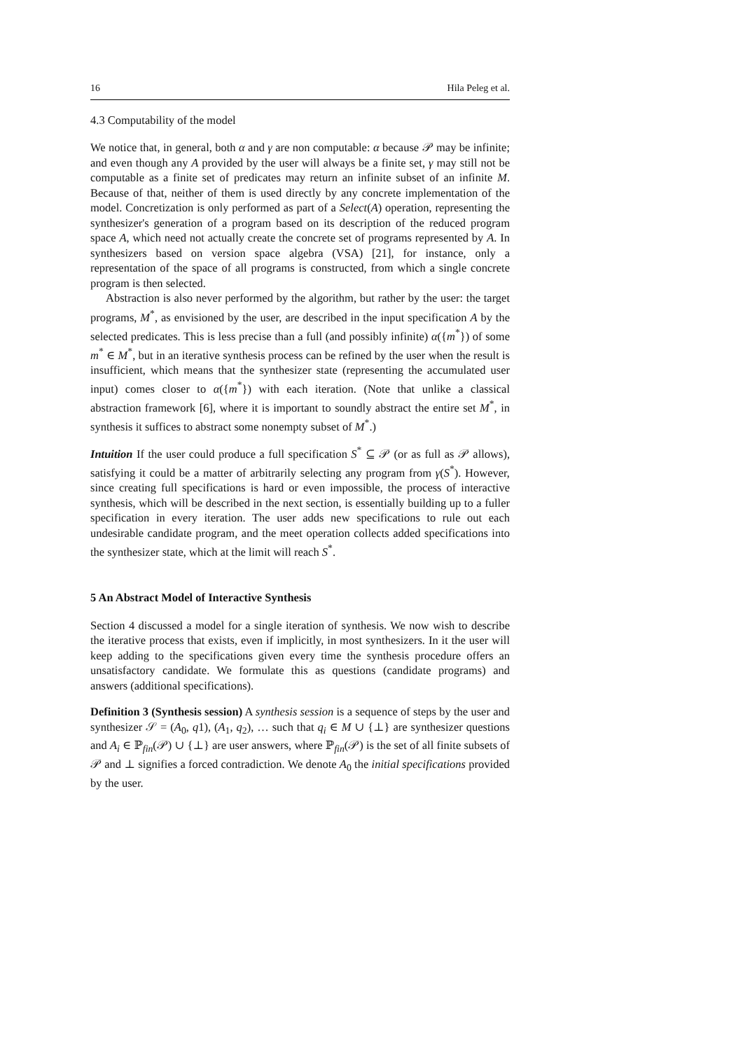16 Hila Peleg et al.
4.3 Computability of the model
We notice that, in general, both α and γ are non computable: α because 𝒫 may be infinite; and even though any A provided by the user will always be a finite set, γ may still not be computable as a finite set of predicates may return an infinite subset of an infinite M. Because of that, neither of them is used directly by any concrete implementation of the model. Concretization is only performed as part of a Select(A) operation, representing the synthesizer's generation of a program based on its description of the reduced program space A, which need not actually create the concrete set of programs represented by A. In synthesizers based on version space algebra (VSA) [21], for instance, only a representation of the space of all programs is constructed, from which a single concrete program is then selected.
Abstraction is also never performed by the algorithm, but rather by the user: the target programs, M<sup>*</sup>, as envisioned by the user, are described in the input specification A by the selected predicates. This is less precise than a full (and possibly infinite) α({m<sup>*</sup>}) of some m<sup>*</sup> ∈ M<sup>*</sup>, but in an iterative synthesis process can be refined by the user when the result is insufficient, which means that the synthesizer state (representing the accumulated user input) comes closer to α({m<sup>*</sup>}) with each iteration. (Note that unlike a classical abstraction framework [6], where it is important to soundly abstract the entire set M<sup>*</sup>, in synthesis it suffices to abstract some nonempty subset of M<sup>*</sup>.)
Intuition If the user could produce a full specification S<sup>*</sup> ⊆ 𝒫 (or as full as 𝒫 allows), satisfying it could be a matter of arbitrarily selecting any program from γ(S<sup>*</sup>). However, since creating full specifications is hard or even impossible, the process of interactive synthesis, which will be described in the next section, is essentially building up to a fuller specification in every iteration. The user adds new specifications to rule out each undesirable candidate program, and the meet operation collects added specifications into the synthesizer state, which at the limit will reach S<sup>*</sup>.
5 An Abstract Model of Interactive Synthesis
Section 4 discussed a model for a single iteration of synthesis. We now wish to describe the iterative process that exists, even if implicitly, in most synthesizers. In it the user will keep adding to the specifications given every time the synthesis procedure offers an unsatisfactory candidate. We formulate this as questions (candidate programs) and answers (additional specifications).
Definition 3 (Synthesis session) A synthesis session is a sequence of steps by the user and synthesizer 𝒮 = (A<sub>0</sub>, q1), (A<sub>1</sub>, q<sub>2</sub>), … such that q<sub>i</sub> ∈ M ∪ {⊥} are synthesizer questions and A<sub>i</sub> ∈ ℙ<sub>fin</sub>(𝒫) ∪ {⊥} are user answers, where ℙ<sub>fin</sub>(𝒫) is the set of all finite subsets of 𝒫 and ⊥ signifies a forced contradiction. We denote A<sub>0</sub> the initial specifications provided by the user.